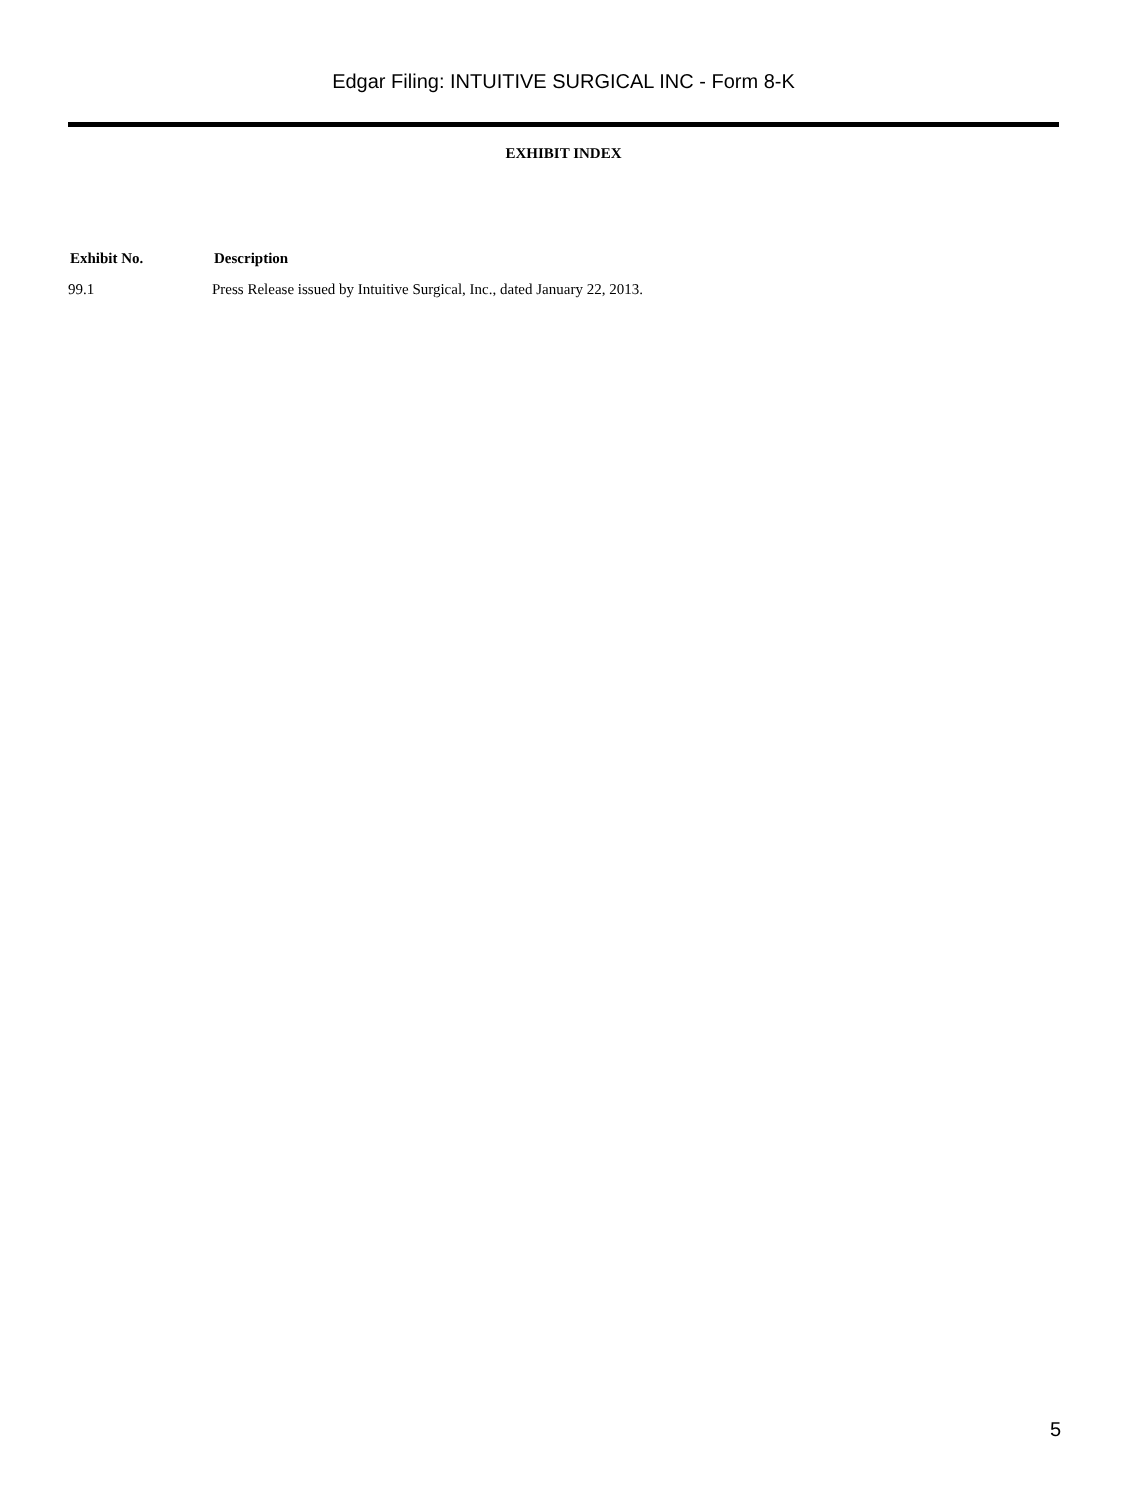Edgar Filing: INTUITIVE SURGICAL INC - Form 8-K
EXHIBIT INDEX
| Exhibit No. | Description |
| --- | --- |
| 99.1 | Press Release issued by Intuitive Surgical, Inc., dated January 22, 2013. |
5